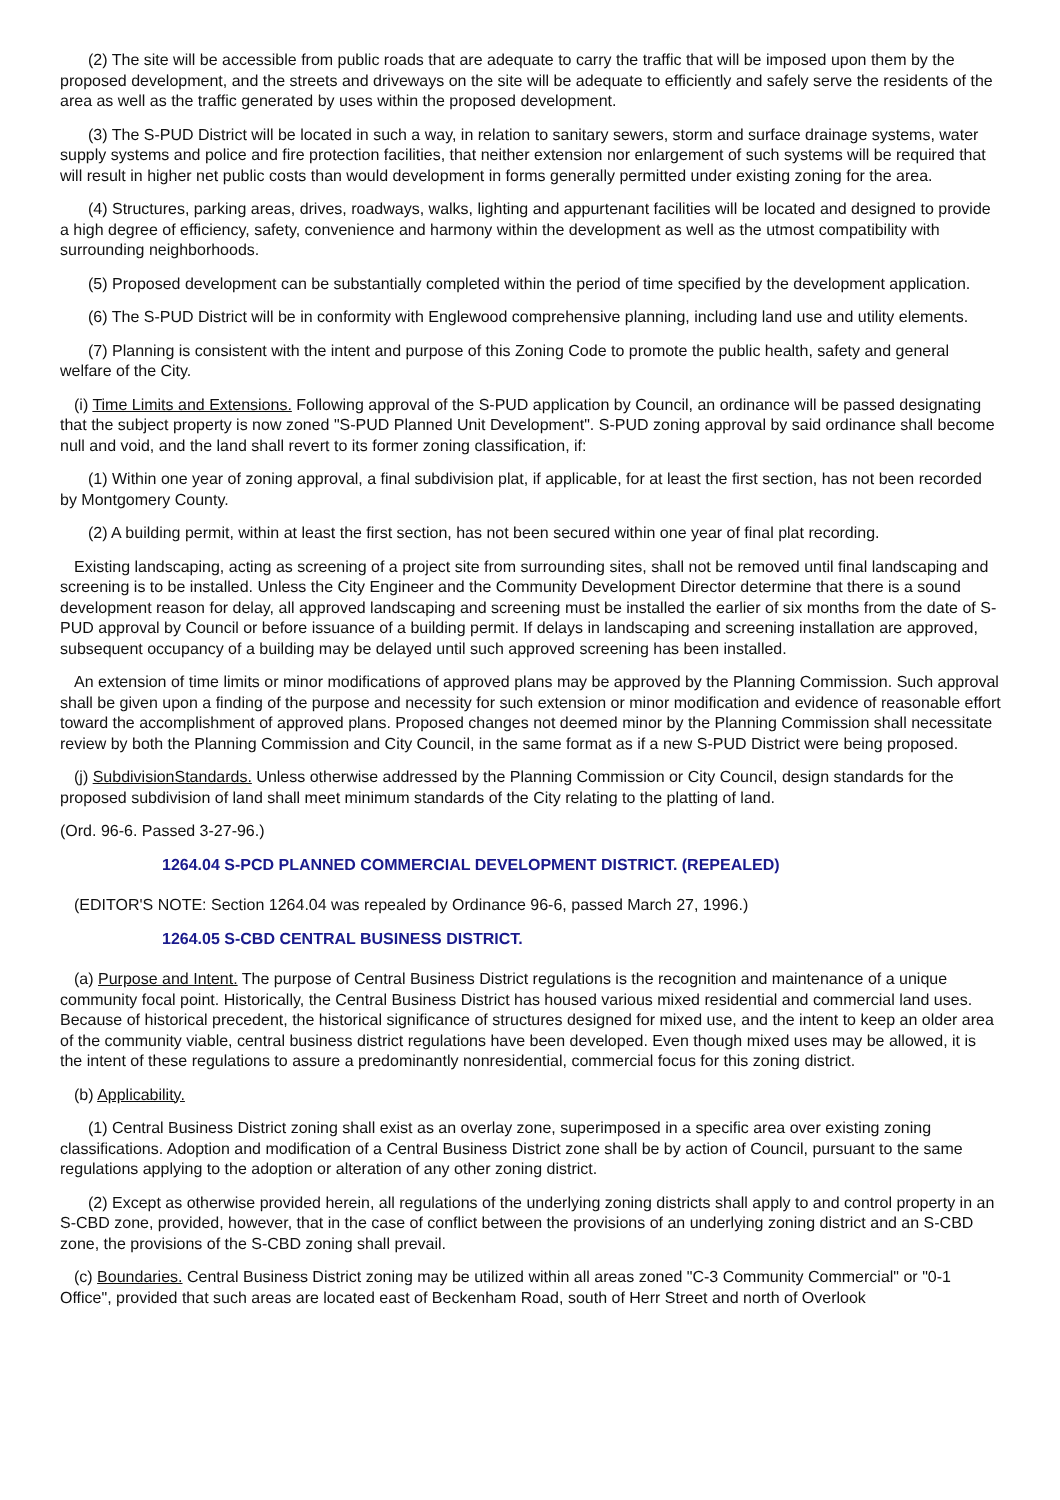(2) The site will be accessible from public roads that are adequate to carry the traffic that will be imposed upon them by the proposed development, and the streets and driveways on the site will be adequate to efficiently and safely serve the residents of the area as well as the traffic generated by uses within the proposed development.
(3) The S-PUD District will be located in such a way, in relation to sanitary sewers, storm and surface drainage systems, water supply systems and police and fire protection facilities, that neither extension nor enlargement of such systems will be required that will result in higher net public costs than would development in forms generally permitted under existing zoning for the area.
(4) Structures, parking areas, drives, roadways, walks, lighting and appurtenant facilities will be located and designed to provide a high degree of efficiency, safety, convenience and harmony within the development as well as the utmost compatibility with surrounding neighborhoods.
(5) Proposed development can be substantially completed within the period of time specified by the development application.
(6) The S-PUD District will be in conformity with Englewood comprehensive planning, including land use and utility elements.
(7) Planning is consistent with the intent and purpose of this Zoning Code to promote the public health, safety and general welfare of the City.
(i) Time Limits and Extensions. Following approval of the S-PUD application by Council, an ordinance will be passed designating that the subject property is now zoned "S-PUD Planned Unit Development". S-PUD zoning approval by said ordinance shall become null and void, and the land shall revert to its former zoning classification, if:
(1) Within one year of zoning approval, a final subdivision plat, if applicable, for at least the first section, has not been recorded by Montgomery County.
(2) A building permit, within at least the first section, has not been secured within one year of final plat recording.
Existing landscaping, acting as screening of a project site from surrounding sites, shall not be removed until final landscaping and screening is to be installed. Unless the City Engineer and the Community Development Director determine that there is a sound development reason for delay, all approved landscaping and screening must be installed the earlier of six months from the date of S-PUD approval by Council or before issuance of a building permit. If delays in landscaping and screening installation are approved, subsequent occupancy of a building may be delayed until such approved screening has been installed.
An extension of time limits or minor modifications of approved plans may be approved by the Planning Commission. Such approval shall be given upon a finding of the purpose and necessity for such extension or minor modification and evidence of reasonable effort toward the accomplishment of approved plans. Proposed changes not deemed minor by the Planning Commission shall necessitate review by both the Planning Commission and City Council, in the same format as if a new S-PUD District were being proposed.
(j) SubdivisionStandards. Unless otherwise addressed by the Planning Commission or City Council, design standards for the proposed subdivision of land shall meet minimum standards of the City relating to the platting of land.
(Ord. 96-6. Passed 3-27-96.)
1264.04 S-PCD PLANNED COMMERCIAL DEVELOPMENT DISTRICT. (REPEALED)
(EDITOR'S NOTE: Section 1264.04 was repealed by Ordinance 96-6, passed March 27, 1996.)
1264.05 S-CBD CENTRAL BUSINESS DISTRICT.
(a) Purpose and Intent. The purpose of Central Business District regulations is the recognition and maintenance of a unique community focal point. Historically, the Central Business District has housed various mixed residential and commercial land uses. Because of historical precedent, the historical significance of structures designed for mixed use, and the intent to keep an older area of the community viable, central business district regulations have been developed. Even though mixed uses may be allowed, it is the intent of these regulations to assure a predominantly nonresidential, commercial focus for this zoning district.
(b) Applicability.
(1) Central Business District zoning shall exist as an overlay zone, superimposed in a specific area over existing zoning classifications. Adoption and modification of a Central Business District zone shall be by action of Council, pursuant to the same regulations applying to the adoption or alteration of any other zoning district.
(2) Except as otherwise provided herein, all regulations of the underlying zoning districts shall apply to and control property in an S-CBD zone, provided, however, that in the case of conflict between the provisions of an underlying zoning district and an S-CBD zone, the provisions of the S-CBD zoning shall prevail.
(c) Boundaries. Central Business District zoning may be utilized within all areas zoned "C-3 Community Commercial" or "0-1 Office", provided that such areas are located east of Beckenham Road, south of Herr Street and north of Overlook